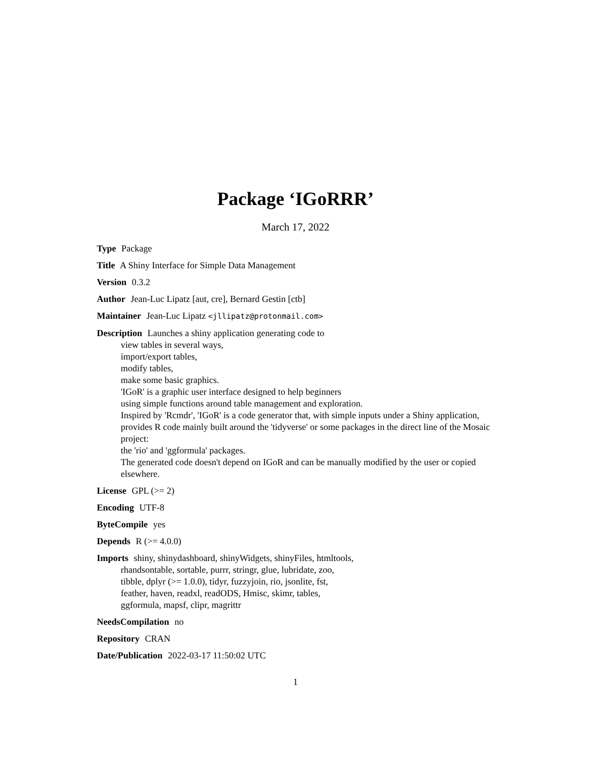Package ‘IGoRRR’
March 17, 2022
Type Package
Title A Shiny Interface for Simple Data Management
Version 0.3.2
Author Jean-Luc Lipatz [aut, cre], Bernard Gestin [ctb]
Maintainer Jean-Luc Lipatz <jllipatz@protonmail.com>
Description Launches a shiny application generating code to
view tables in several ways,
import/export tables,
modify tables,
make some basic graphics.
'IGoR' is a graphic user interface designed to help beginners
using simple functions around table management and exploration.
Inspired by 'Rcmdr', 'IGoR' is a code generator that, with simple inputs under a Shiny application, provides R code mainly built around the 'tidyverse' or some packages in the direct line of the Mosaic project:
the 'rio' and 'ggformula' packages.
The generated code doesn't depend on IGoR and can be manually modified by the user or copied elsewhere.
License GPL (>= 2)
Encoding UTF-8
ByteCompile yes
Depends R (>= 4.0.0)
Imports shiny, shinydashboard, shinyWidgets, shinyFiles, htmltools,
rhandsontable, sortable, purrr, stringr, glue, lubridate, zoo,
tibble, dplyr (>= 1.0.0), tidyr, fuzzyjoin, rio, jsonlite, fst,
feather, haven, readxl, readODS, Hmisc, skimr, tables,
ggformula, mapsf, clipr, magrittr
NeedsCompilation no
Repository CRAN
Date/Publication 2022-03-17 11:50:02 UTC
1